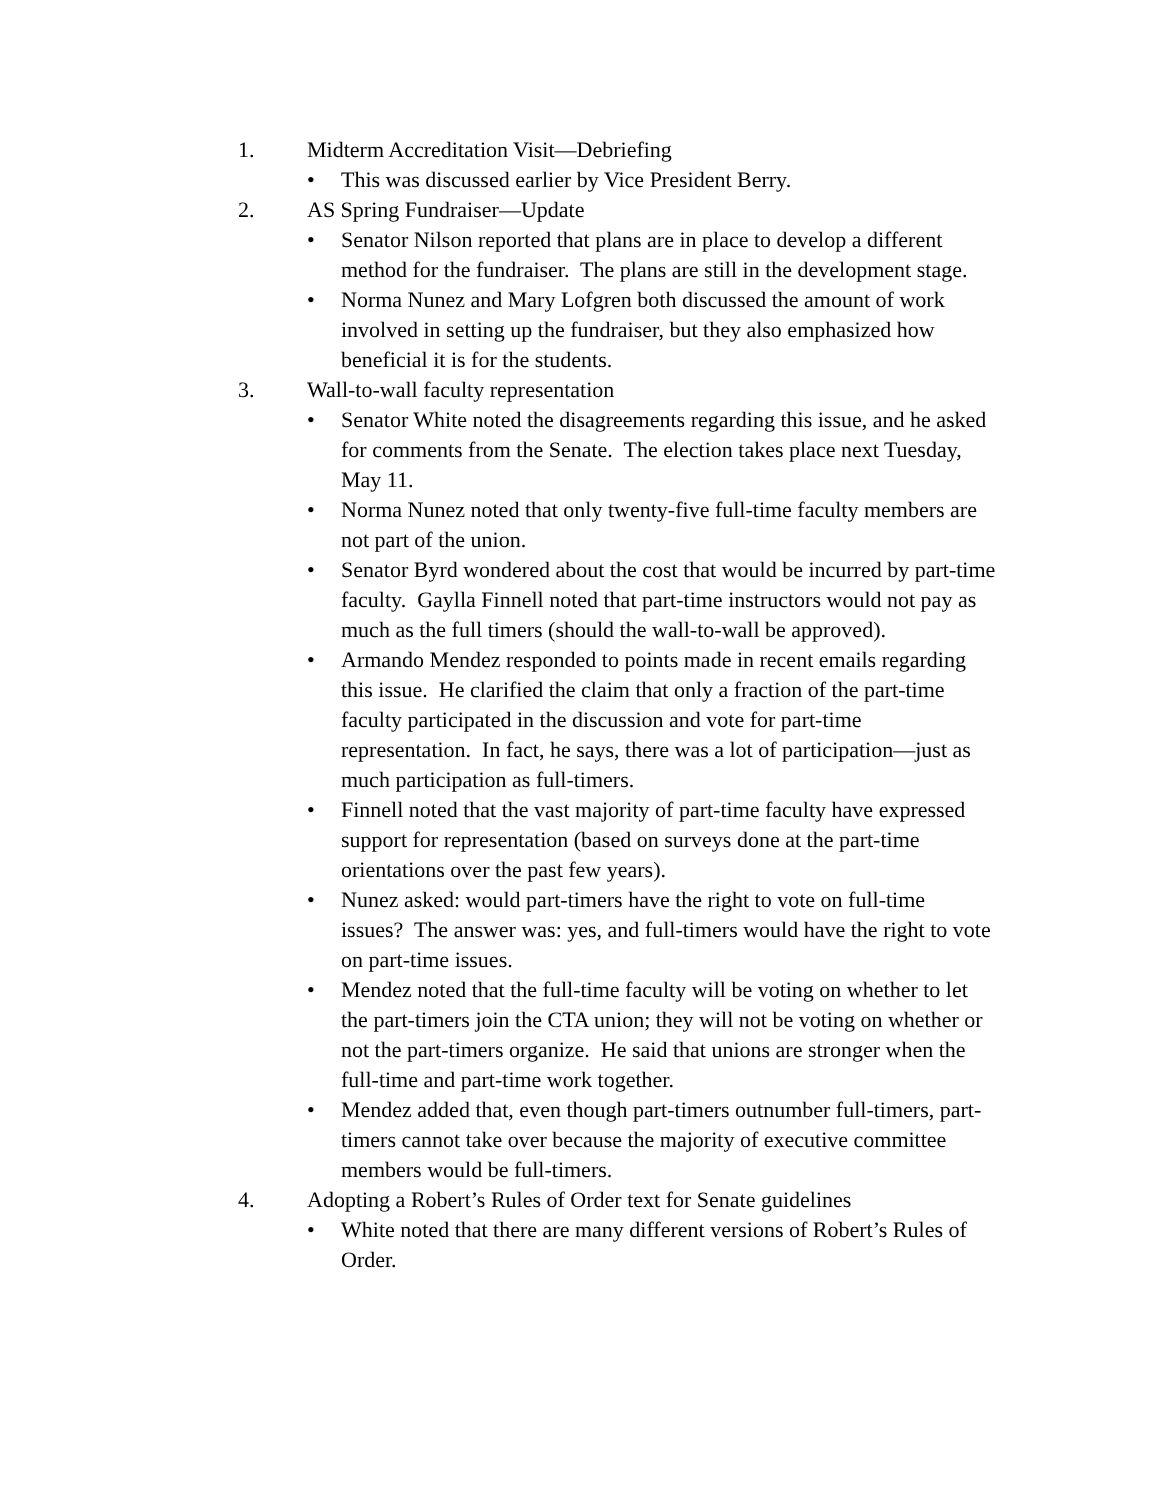1. Midterm Accreditation Visit—Debriefing
• This was discussed earlier by Vice President Berry.
2. AS Spring Fundraiser—Update
• Senator Nilson reported that plans are in place to develop a different method for the fundraiser. The plans are still in the development stage.
• Norma Nunez and Mary Lofgren both discussed the amount of work involved in setting up the fundraiser, but they also emphasized how beneficial it is for the students.
3. Wall-to-wall faculty representation
• Senator White noted the disagreements regarding this issue, and he asked for comments from the Senate. The election takes place next Tuesday, May 11.
• Norma Nunez noted that only twenty-five full-time faculty members are not part of the union.
• Senator Byrd wondered about the cost that would be incurred by part-time faculty. Gaylla Finnell noted that part-time instructors would not pay as much as the full timers (should the wall-to-wall be approved).
• Armando Mendez responded to points made in recent emails regarding this issue. He clarified the claim that only a fraction of the part-time faculty participated in the discussion and vote for part-time representation. In fact, he says, there was a lot of participation—just as much participation as full-timers.
• Finnell noted that the vast majority of part-time faculty have expressed support for representation (based on surveys done at the part-time orientations over the past few years).
• Nunez asked: would part-timers have the right to vote on full-time issues? The answer was: yes, and full-timers would have the right to vote on part-time issues.
• Mendez noted that the full-time faculty will be voting on whether to let the part-timers join the CTA union; they will not be voting on whether or not the part-timers organize. He said that unions are stronger when the full-time and part-time work together.
• Mendez added that, even though part-timers outnumber full-timers, part-timers cannot take over because the majority of executive committee members would be full-timers.
4. Adopting a Robert’s Rules of Order text for Senate guidelines
• White noted that there are many different versions of Robert’s Rules of Order.